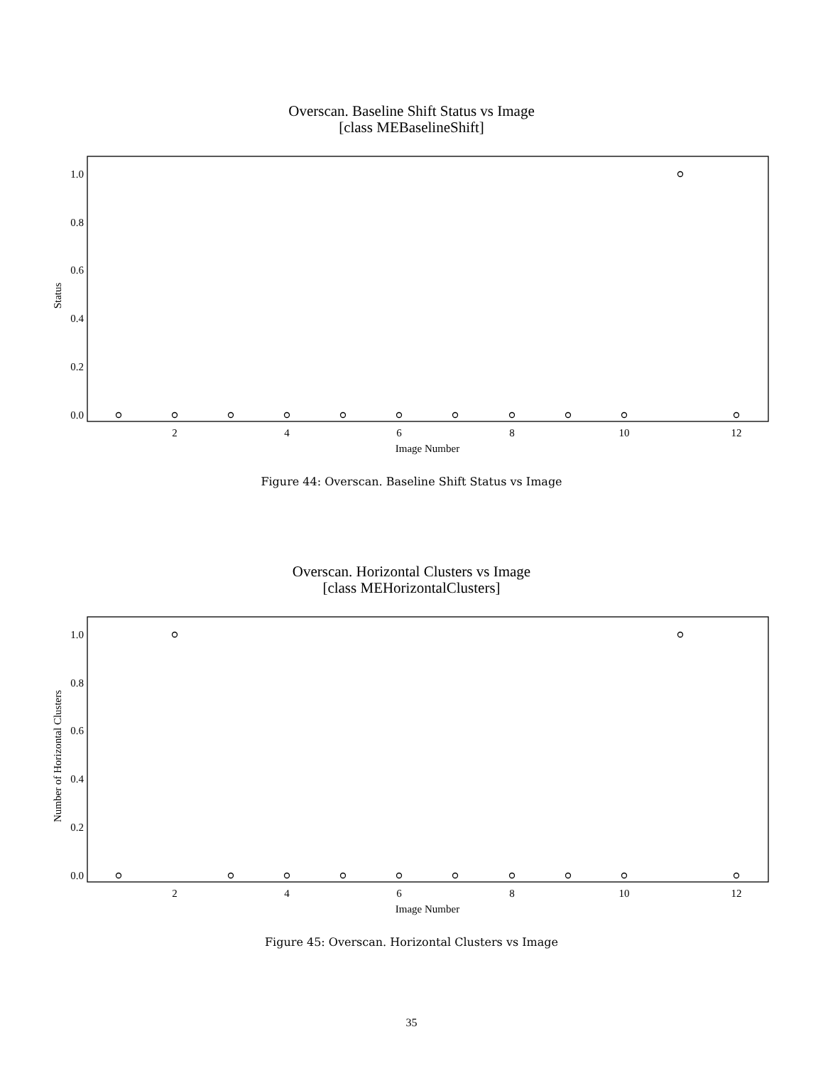Overscan. Baseline Shift Status vs Image
[class MEBaselineShift]
1.0
0.8
0.6
0.4
0.2
0.0
2
4
6
8
10
12
Image Number
Status
Figure 44: Overscan. Baseline Shift Status vs Image
Overscan. Horizontal Clusters vs Image
[class MEHorizontalClusters]
1.0
0.8
0.6
0.4
0.2
0.0
2
4
6
8
10
12
Image Number
Number of Horizontal Clusters
Figure 45: Overscan. Horizontal Clusters vs Image
35